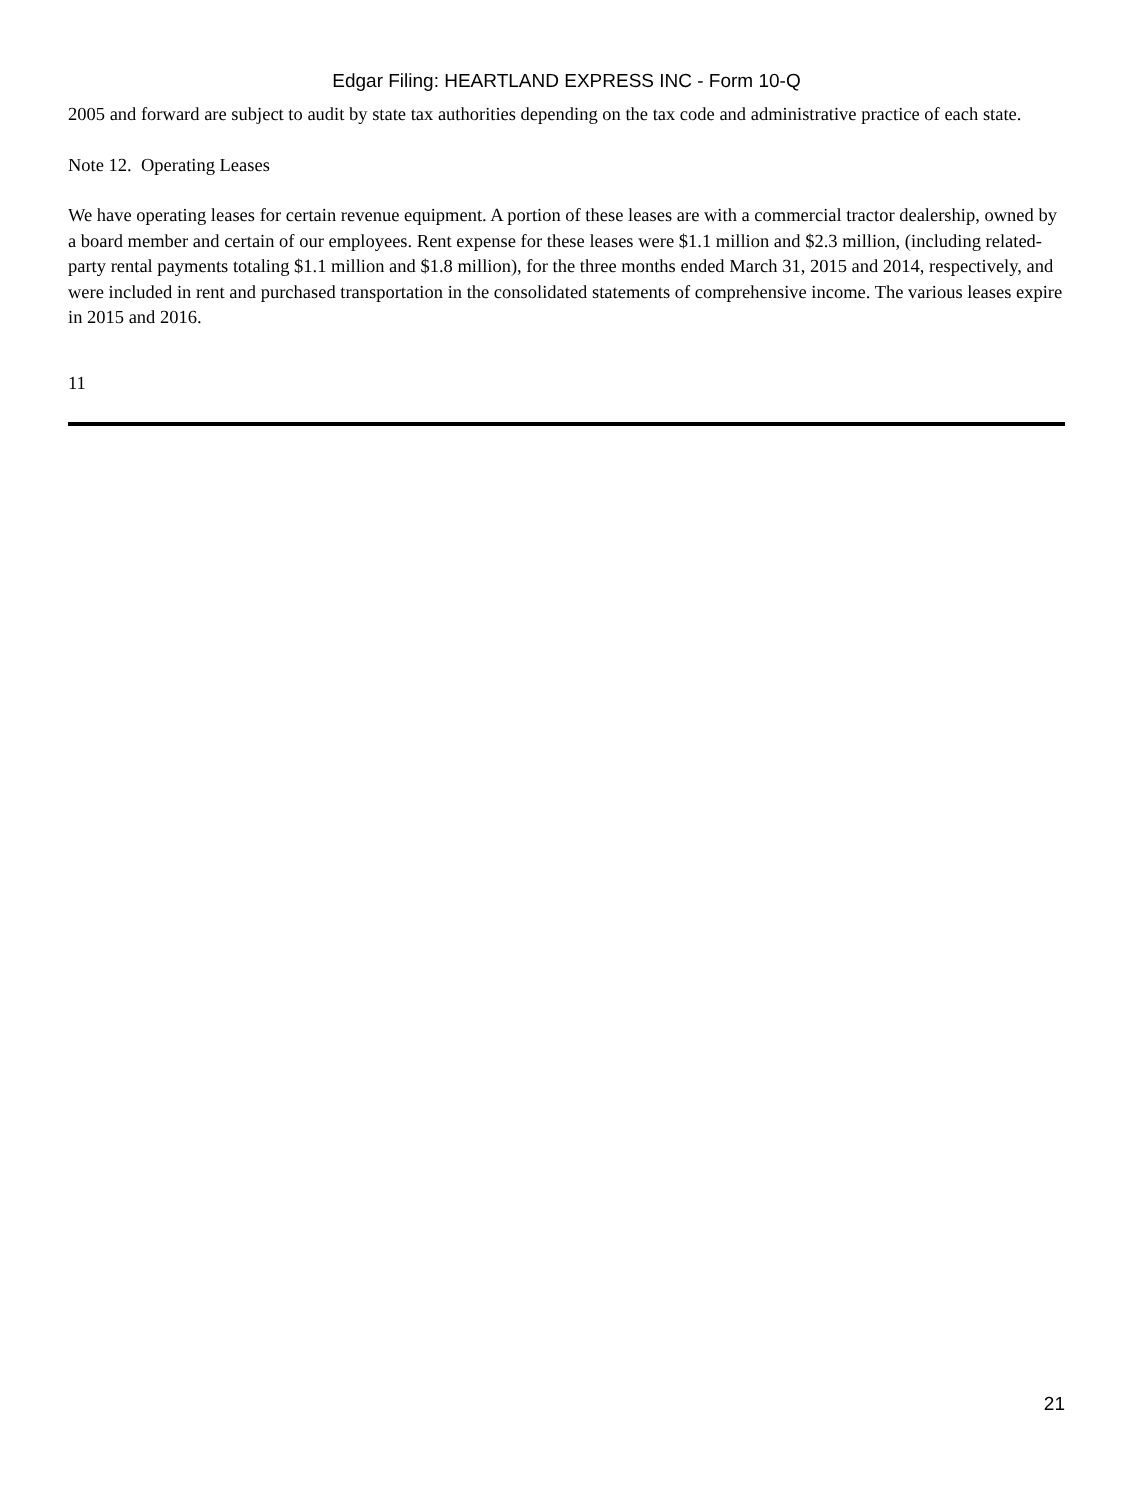Edgar Filing: HEARTLAND EXPRESS INC - Form 10-Q
2005 and forward are subject to audit by state tax authorities depending on the tax code and administrative practice of each state.
Note 12. Operating Leases
We have operating leases for certain revenue equipment. A portion of these leases are with a commercial tractor dealership, owned by a board member and certain of our employees. Rent expense for these leases were $1.1 million and $2.3 million, (including related-party rental payments totaling $1.1 million and $1.8 million), for the three months ended March 31, 2015 and 2014, respectively, and were included in rent and purchased transportation in the consolidated statements of comprehensive income. The various leases expire in 2015 and 2016.
11
21